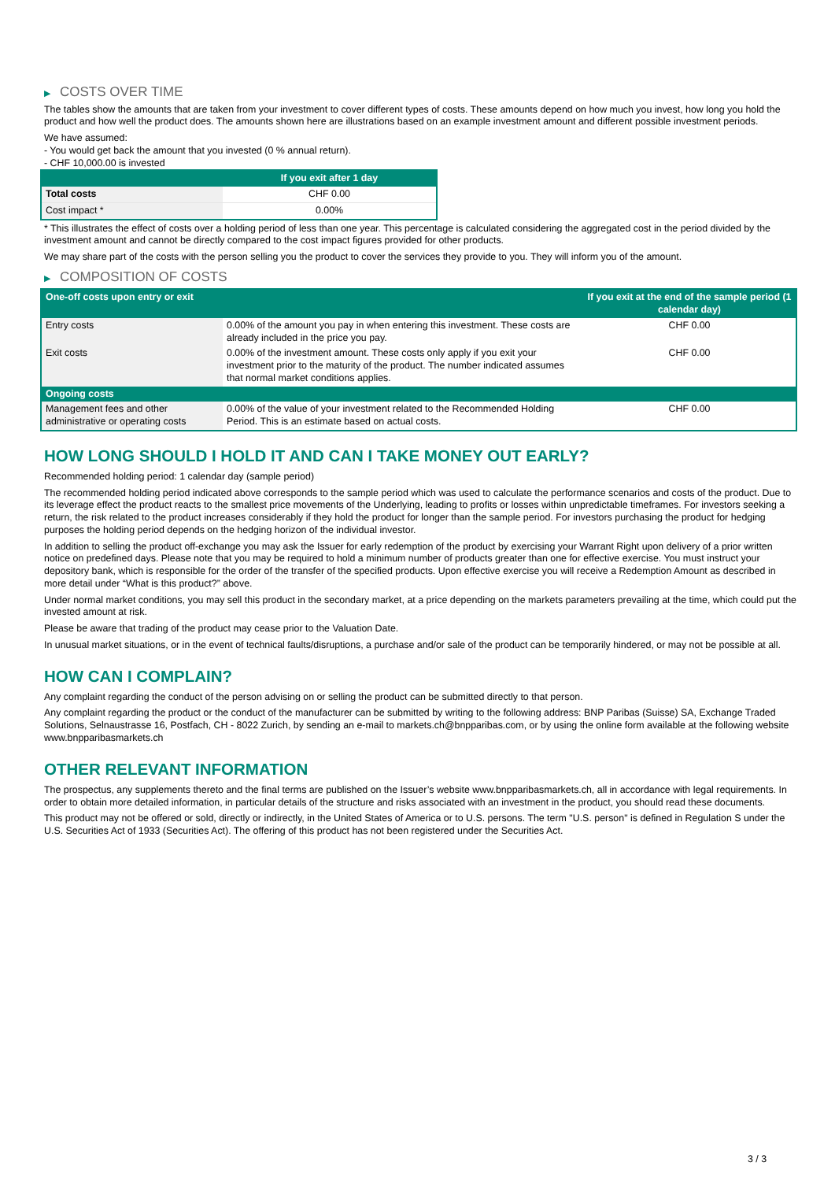▶ COSTS OVER TIME
The tables show the amounts that are taken from your investment to cover different types of costs. These amounts depend on how much you invest, how long you hold the product and how well the product does. The amounts shown here are illustrations based on an example investment amount and different possible investment periods.
We have assumed:
- You would get back the amount that you invested (0 % annual return).
- CHF 10,000.00 is invested
| | If you exit after 1 day |
| --- | --- |
| Total costs | CHF 0.00 |
| Cost impact * | 0.00% |
* This illustrates the effect of costs over a holding period of less than one year. This percentage is calculated considering the aggregated cost in the period divided by the investment amount and cannot be directly compared to the cost impact figures provided for other products.
We may share part of the costs with the person selling you the product to cover the services they provide to you. They will inform you of the amount.
▶ COMPOSITION OF COSTS
| One-off costs upon entry or exit | | If you exit at the end of the sample period (1 calendar day) |
| --- | --- | --- |
| Entry costs | 0.00% of the amount you pay in when entering this investment. These costs are already included in the price you pay. | CHF 0.00 |
| Exit costs | 0.00% of the investment amount. These costs only apply if you exit your investment prior to the maturity of the product. The number indicated assumes that normal market conditions applies. | CHF 0.00 |
| Ongoing costs | | |
| Management fees and other administrative or operating costs | 0.00% of the value of your investment related to the Recommended Holding Period. This is an estimate based on actual costs. | CHF 0.00 |
HOW LONG SHOULD I HOLD IT AND CAN I TAKE MONEY OUT EARLY?
Recommended holding period: 1 calendar day (sample period)
The recommended holding period indicated above corresponds to the sample period which was used to calculate the performance scenarios and costs of the product. Due to its leverage effect the product reacts to the smallest price movements of the Underlying, leading to profits or losses within unpredictable timeframes. For investors seeking a return, the risk related to the product increases considerably if they hold the product for longer than the sample period. For investors purchasing the product for hedging purposes the holding period depends on the hedging horizon of the individual investor.
In addition to selling the product off-exchange you may ask the Issuer for early redemption of the product by exercising your Warrant Right upon delivery of a prior written notice on predefined days. Please note that you may be required to hold a minimum number of products greater than one for effective exercise. You must instruct your depository bank, which is responsible for the order of the transfer of the specified products. Upon effective exercise you will receive a Redemption Amount as described in more detail under “What is this product?” above.
Under normal market conditions, you may sell this product in the secondary market, at a price depending on the markets parameters prevailing at the time, which could put the invested amount at risk.
Please be aware that trading of the product may cease prior to the Valuation Date.
In unusual market situations, or in the event of technical faults/disruptions, a purchase and/or sale of the product can be temporarily hindered, or may not be possible at all.
HOW CAN I COMPLAIN?
Any complaint regarding the conduct of the person advising on or selling the product can be submitted directly to that person.
Any complaint regarding the product or the conduct of the manufacturer can be submitted by writing to the following address: BNP Paribas (Suisse) SA, Exchange Traded Solutions, Selnaustrasse 16, Postfach, CH - 8022 Zurich, by sending an e-mail to markets.ch@bnpparibas.com, or by using the online form available at the following website www.bnpparibasmarkets.ch
OTHER RELEVANT INFORMATION
The prospectus, any supplements thereto and the final terms are published on the Issuer’s website www.bnpparibasmarkets.ch, all in accordance with legal requirements. In order to obtain more detailed information, in particular details of the structure and risks associated with an investment in the product, you should read these documents.
This product may not be offered or sold, directly or indirectly, in the United States of America or to U.S. persons. The term "U.S. person" is defined in Regulation S under the U.S. Securities Act of 1933 (Securities Act). The offering of this product has not been registered under the Securities Act.
3 / 3